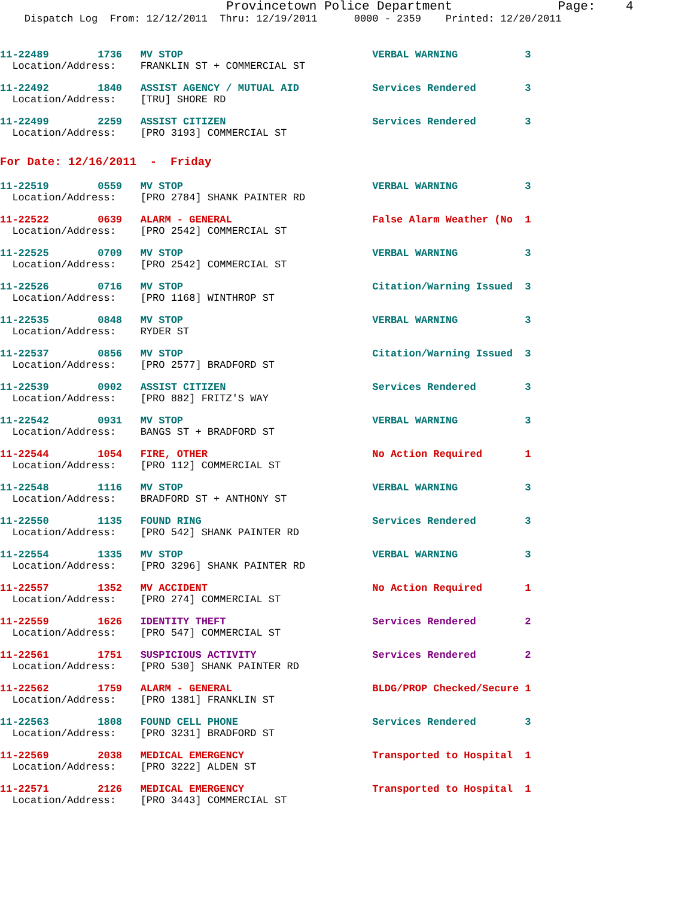Provincetown Police Department Page: 4
Dispatch Log From: 12/12/2011 Thru: 12/19/2011 0000 - 2359 Printed: 12/20/2011
11-22489 1736 MV STOP VERBAL WARNING 3
Location/Address: FRANKLIN ST + COMMERCIAL ST
11-22492 1840 ASSIST AGENCY / MUTUAL AID Services Rendered 3
Location/Address: [TRU] SHORE RD
11-22499 2259 ASSIST CITIZEN Services Rendered 3
Location/Address: [PRO 3193] COMMERCIAL ST
For Date: 12/16/2011 - Friday
11-22519 0559 MV STOP VERBAL WARNING 3
Location/Address: [PRO 2784] SHANK PAINTER RD
11-22522 0639 ALARM - GENERAL False Alarm Weather (No 1
Location/Address: [PRO 2542] COMMERCIAL ST
11-22525 0709 MV STOP VERBAL WARNING 3
Location/Address: [PRO 2542] COMMERCIAL ST
11-22526 0716 MV STOP Citation/Warning Issued 3
Location/Address: [PRO 1168] WINTHROP ST
11-22535 0848 MV STOP VERBAL WARNING 3
Location/Address: RYDER ST
11-22537 0856 MV STOP Citation/Warning Issued 3
Location/Address: [PRO 2577] BRADFORD ST
11-22539 0902 ASSIST CITIZEN Services Rendered 3
Location/Address: [PRO 882] FRITZ'S WAY
11-22542 0931 MV STOP VERBAL WARNING 3
Location/Address: BANGS ST + BRADFORD ST
11-22544 1054 FIRE, OTHER No Action Required 1
Location/Address: [PRO 112] COMMERCIAL ST
11-22548 1116 MV STOP VERBAL WARNING 3
Location/Address: BRADFORD ST + ANTHONY ST
11-22550 1135 FOUND RING Services Rendered 3
Location/Address: [PRO 542] SHANK PAINTER RD
11-22554 1335 MV STOP VERBAL WARNING 3
Location/Address: [PRO 3296] SHANK PAINTER RD
11-22557 1352 MV ACCIDENT No Action Required 1
Location/Address: [PRO 274] COMMERCIAL ST
11-22559 1626 IDENTITY THEFT Services Rendered 2
Location/Address: [PRO 547] COMMERCIAL ST
11-22561 1751 SUSPICIOUS ACTIVITY Services Rendered 2
Location/Address: [PRO 530] SHANK PAINTER RD
11-22562 1759 ALARM - GENERAL BLDG/PROP Checked/Secure 1
Location/Address: [PRO 1381] FRANKLIN ST
11-22563 1808 FOUND CELL PHONE Services Rendered 3
Location/Address: [PRO 3231] BRADFORD ST
11-22569 2038 MEDICAL EMERGENCY Transported to Hospital 1
Location/Address: [PRO 3222] ALDEN ST
11-22571 2126 MEDICAL EMERGENCY Transported to Hospital 1
Location/Address: [PRO 3443] COMMERCIAL ST